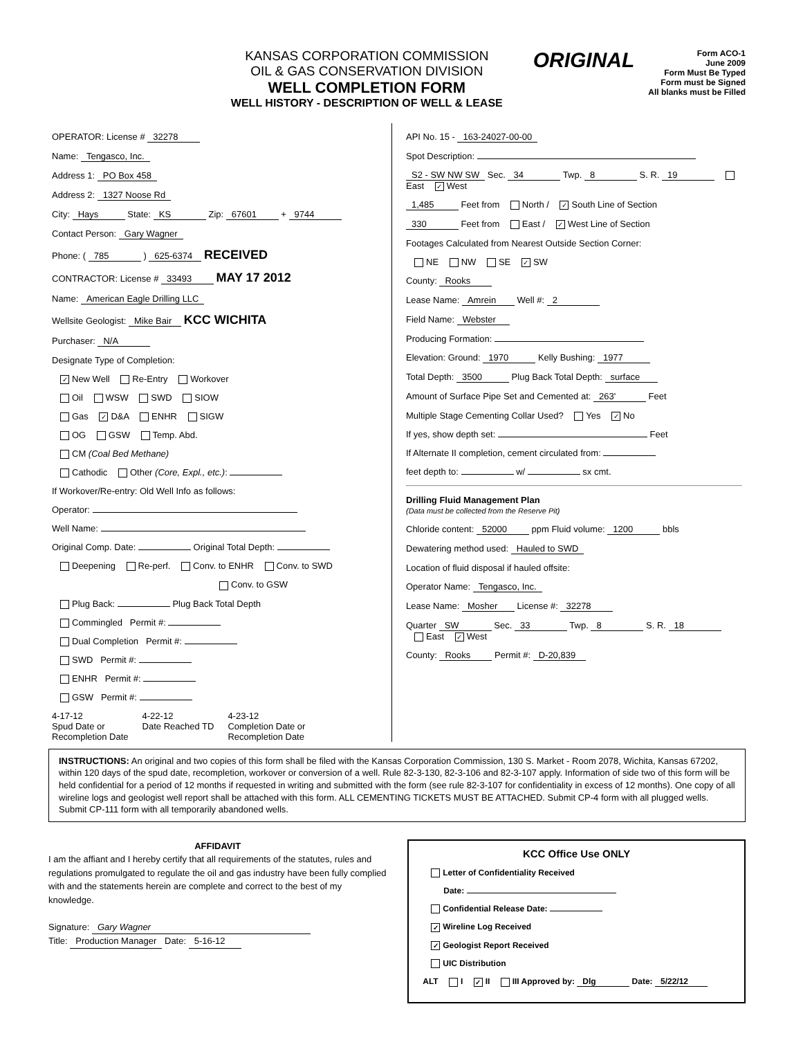KANSAS CORPORATION COMMISSION
OIL & GAS CONSERVATION DIVISION
WELL COMPLETION FORM
WELL HISTORY - DESCRIPTION OF WELL & LEASE
ORIGINAL
Form ACO-1
June 2009
Form Must Be Typed
Form must be Signed
All blanks must be Filled
OPERATOR: License # 32278
Name: Tengasco, Inc.
Address 1: PO Box 458
Address 2: 1327 Noose Rd
City: Hays State: KS Zip: 67601 + 9744
Contact Person: Gary Wagner
Phone: ( 785 ) 625-6374 RECEIVED
CONTRACTOR: License # 33493 MAY 17 2012
Name: American Eagle Drilling LLC
Wellsite Geologist: Mike Bair KCC WICHITA
Purchaser: N/A
Designate Type of Completion:
✓ New Well Re-Entry Workover
Oil WSW SWD SIOW
Gas ✓ D&A ENHR SIGW
OG GSW Temp. Abd.
CM (Coal Bed Methane)
Cathodic Other (Core, Expl., etc.):
If Workover/Re-entry: Old Well Info as follows:
Operator:
Well Name:
Original Comp. Date: Original Total Depth:
Deepening Re-perf. Conv. to ENHR Conv. to SWD
Conv. to GSW
Plug Back: Plug Back Total Depth
Commingled Permit #:
Dual Completion Permit #:
SWD Permit #:
ENHR Permit #:
GSW Permit #:
4-17-12
Spud Date or
Recompletion Date
4-22-12
Date Reached TD
4-23-12
Completion Date or
Recompletion Date
API No. 15 - 163-24027-00-00
Spot Description:
S2 - SW NW SW Sec. 34 Twp. 8 S. R. 19 East ✓ West
1,485 Feet from North / ✓ South Line of Section
330 Feet from East / ✓ West Line of Section
Footages Calculated from Nearest Outside Section Corner:
NE NW SE ✓ SW
County: Rooks
Lease Name: Amrein Well #: 2
Field Name: Webster
Producing Formation:
Elevation: Ground: 1970 Kelly Bushing: 1977
Total Depth: 3500 Plug Back Total Depth: surface
Amount of Surface Pipe Set and Cemented at: 263' Feet
Multiple Stage Cementing Collar Used? Yes ✓ No
If yes, show depth set: Feet
If Alternate II completion, cement circulated from:
feet depth to: w/ sx cmt.
Drilling Fluid Management Plan
(Data must be collected from the Reserve Pit)
Chloride content: 52000 ppm Fluid volume: 1200 bbls
Dewatering method used: Hauled to SWD
Location of fluid disposal if hauled offsite:
Operator Name: Tengasco, Inc.
Lease Name: Mosher License #: 32278
Quarter SW Sec. 33 Twp. 8 S. R. 18 East ✓ West
County: Rooks Permit #: D-20,839
INSTRUCTIONS: An original and two copies of this form shall be filed with the Kansas Corporation Commission, 130 S. Market - Room 2078, Wichita, Kansas 67202, within 120 days of the spud date, recompletion, workover or conversion of a well. Rule 82-3-130, 82-3-106 and 82-3-107 apply. Information of side two of this form will be held confidential for a period of 12 months if requested in writing and submitted with the form (see rule 82-3-107 for confidentiality in excess of 12 months). One copy of all wireline logs and geologist well report shall be attached with this form. ALL CEMENTING TICKETS MUST BE ATTACHED. Submit CP-4 form with all plugged wells. Submit CP-111 form with all temporarily abandoned wells.
AFFIDAVIT
I am the affiant and I hereby certify that all requirements of the statutes, rules and regulations promulgated to regulate the oil and gas industry have been fully complied with and the statements herein are complete and correct to the best of my knowledge.
Signature: Gary Wagner
Title: Production Manager Date: 5-16-12
KCC Office Use ONLY
Letter of Confidentiality Received
Date:
Confidential Release Date:
✓ Wireline Log Received
✓ Geologist Report Received
UIC Distribution
ALT I ✓ II III Approved by: Dlg Date: 5/22/12